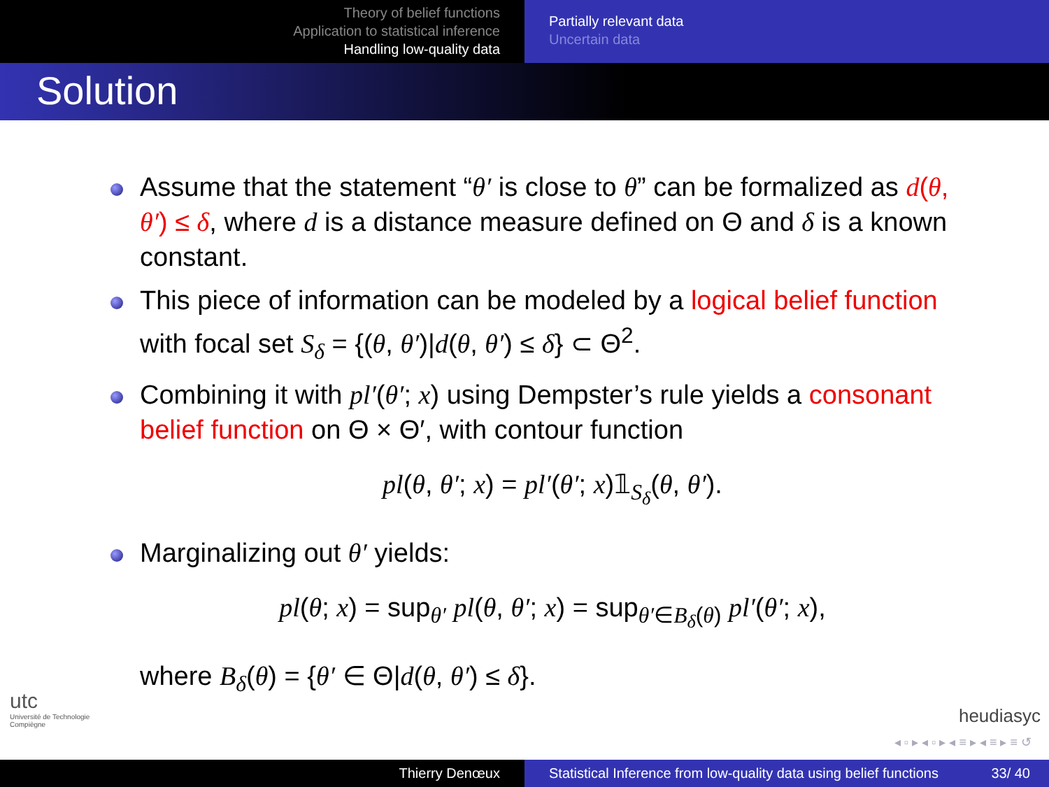Theory of belief functions
Application to statistical inference
Handling low-quality data
Partially relevant data
Uncertain data
Solution
Assume that the statement “θ′ is close to θ” can be formalized as d(θ, θ′) ≤ δ, where d is a distance measure defined on Θ and δ is a known constant.
This piece of information can be modeled by a logical belief function with focal set S<sub>δ</sub> = {(θ, θ′)|d(θ, θ′) ≤ δ} ⊂ Θ<sup>2</sup>.
Combining it with pl′(θ′; x) using Dempster’s rule yields a consonant belief function on Θ × Θ′, with contour function
pl(θ, θ′; x) = pl′(θ′; x)𝟙<sub>S<sub>δ</sub></sub>(θ, θ′).
Marginalizing out θ′ yields:
pl(θ; x) = sup<sub>θ′</sub> pl(θ, θ′; x) = sup<sub>θ′∈B<sub>δ</sub>(θ)</sub> pl′(θ′; x),
where B<sub>δ</sub>(θ) = {θ′ ∈ Θ|d(θ, θ′) ≤ δ}.
utc
Université de Technologie
Compiègne
heudiasyc
◂ ▫ ▸ ◂ ▫ ▸ ◂ ≡ ▸ ◂ ≡ ▸ ≡ ↺
Thierry Denœux Statistical Inference from low-quality data using belief functions 33/ 40